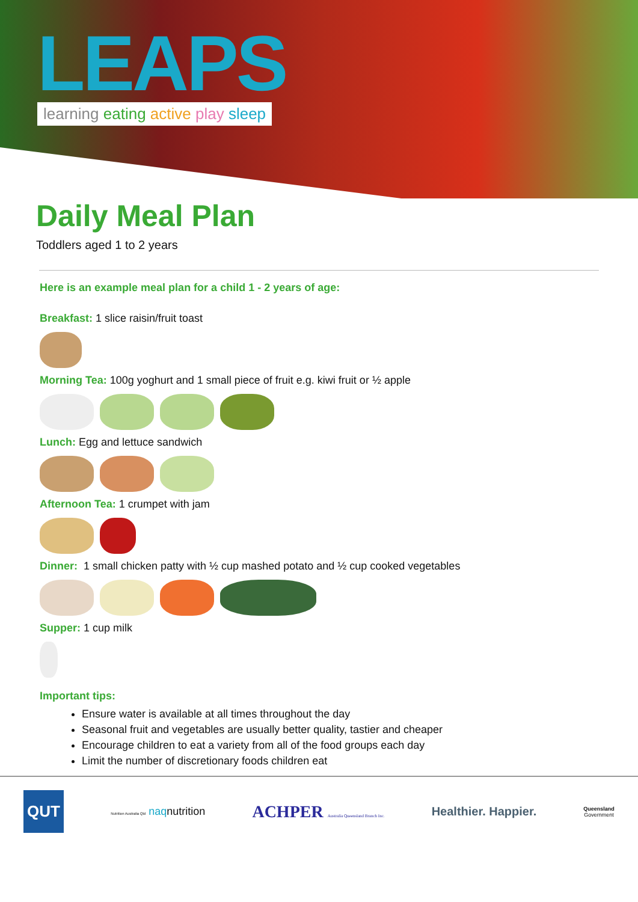LEAPS
learning eating active play sleep
Daily Meal Plan
Toddlers aged 1 to 2 years
Here is an example meal plan for a child 1 - 2 years of age:
Breakfast: 1 slice raisin/fruit toast
Morning Tea: 100g yoghurt and 1 small piece of fruit e.g. kiwi fruit or ½ apple
Lunch: Egg and lettuce sandwich
Afternoon Tea: 1 crumpet with jam
Dinner: 1 small chicken patty with ½ cup mashed potato and ½ cup cooked vegetables
Supper: 1 cup milk
Important tips:
Ensure water is available at all times throughout the day
Seasonal fruit and vegetables are usually better quality, tastier and cheaper
Encourage children to eat a variety from all of the food groups each day
Limit the number of discretionary foods children eat
QUT Nutrition Australia Qld naqnutrition ACHPER Australia Queensland Branch Inc. Healthier. Happier. Queensland
Government